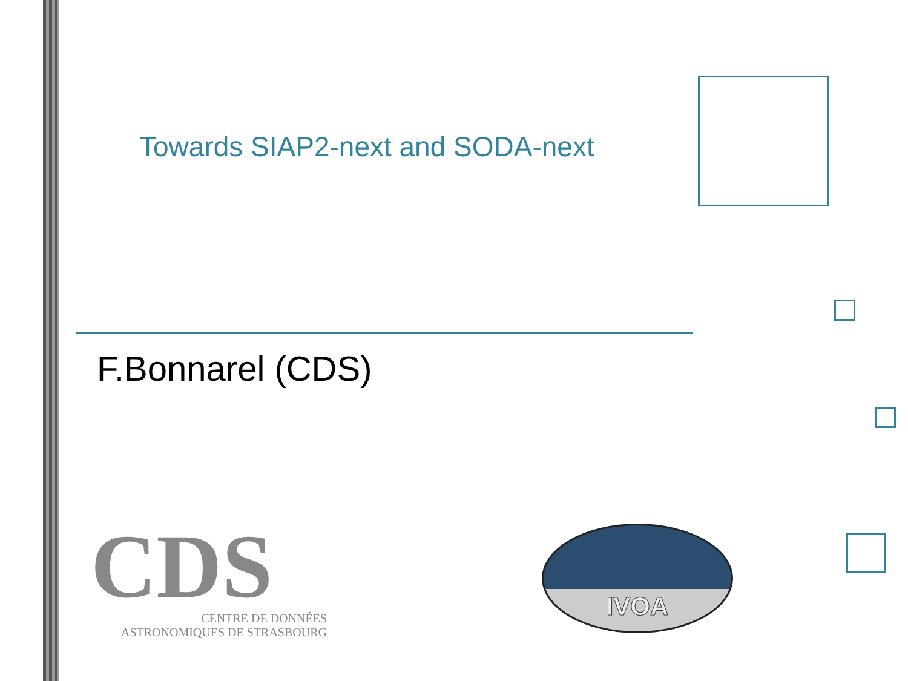Towards SIAP2-next and SODA-next
F.Bonnarel (CDS)
CDS
CENTRE DE DONNÉES
ASTRONOMIQUES DE STRASBOURG
IVOA